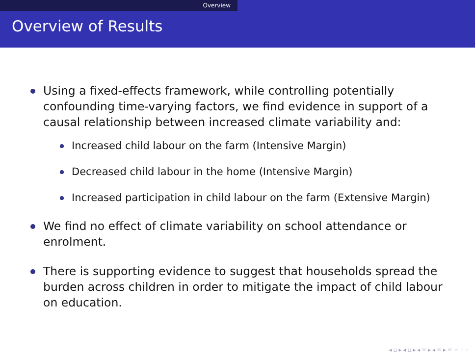Overview
Overview of Results
Using a fixed-effects framework, while controlling potentially confounding time-varying factors, we find evidence in support of a causal relationship between increased climate variability and:
Increased child labour on the farm (Intensive Margin)
Decreased child labour in the home (Intensive Margin)
Increased participation in child labour on the farm (Extensive Margin)
We find no effect of climate variability on school attendance or enrolment.
There is supporting evidence to suggest that households spread the burden across children in order to mitigate the impact of child labour on education.
◂ ▫ ▸ ◂ ▫ ▸ ◂ ≡ ▸ ◂ ≡ ▸ ≡ ∽ ◦ ◦